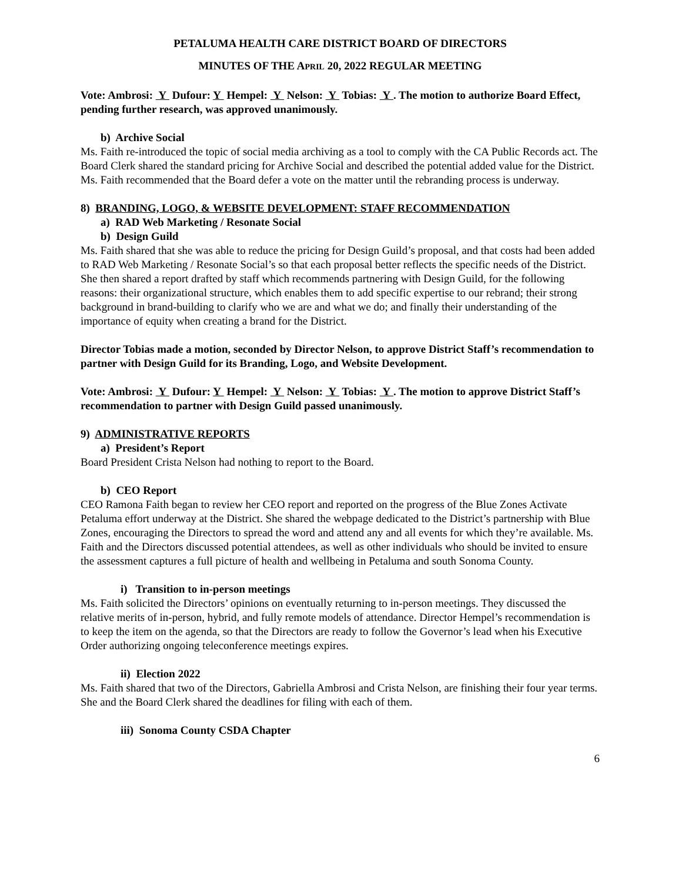PETALUMA HEALTH CARE DISTRICT BOARD OF DIRECTORS
MINUTES OF THE APRIL 20, 2022 REGULAR MEETING
Vote: Ambrosi: Y Dufour: Y Hempel: Y Nelson: Y Tobias: Y . The motion to authorize Board Effect, pending further research, was approved unanimously.
b) Archive Social
Ms. Faith re-introduced the topic of social media archiving as a tool to comply with the CA Public Records act. The Board Clerk shared the standard pricing for Archive Social and described the potential added value for the District. Ms. Faith recommended that the Board defer a vote on the matter until the rebranding process is underway.
8) BRANDING, LOGO, & WEBSITE DEVELOPMENT: STAFF RECOMMENDATION
a) RAD Web Marketing / Resonate Social
b) Design Guild
Ms. Faith shared that she was able to reduce the pricing for Design Guild’s proposal, and that costs had been added to RAD Web Marketing / Resonate Social’s so that each proposal better reflects the specific needs of the District. She then shared a report drafted by staff which recommends partnering with Design Guild, for the following reasons: their organizational structure, which enables them to add specific expertise to our rebrand; their strong background in brand-building to clarify who we are and what we do; and finally their understanding of the importance of equity when creating a brand for the District.
Director Tobias made a motion, seconded by Director Nelson, to approve District Staff’s recommendation to partner with Design Guild for its Branding, Logo, and Website Development.
Vote: Ambrosi: Y Dufour: Y Hempel: Y Nelson: Y Tobias: Y . The motion to approve District Staff’s recommendation to partner with Design Guild passed unanimously.
9) ADMINISTRATIVE REPORTS
a) President’s Report
Board President Crista Nelson had nothing to report to the Board.
b) CEO Report
CEO Ramona Faith began to review her CEO report and reported on the progress of the Blue Zones Activate Petaluma effort underway at the District. She shared the webpage dedicated to the District’s partnership with Blue Zones, encouraging the Directors to spread the word and attend any and all events for which they’re available. Ms. Faith and the Directors discussed potential attendees, as well as other individuals who should be invited to ensure the assessment captures a full picture of health and wellbeing in Petaluma and south Sonoma County.
i) Transition to in-person meetings
Ms. Faith solicited the Directors’ opinions on eventually returning to in-person meetings. They discussed the relative merits of in-person, hybrid, and fully remote models of attendance. Director Hempel’s recommendation is to keep the item on the agenda, so that the Directors are ready to follow the Governor’s lead when his Executive Order authorizing ongoing teleconference meetings expires.
ii) Election 2022
Ms. Faith shared that two of the Directors, Gabriella Ambrosi and Crista Nelson, are finishing their four year terms. She and the Board Clerk shared the deadlines for filing with each of them.
iii) Sonoma County CSDA Chapter
6